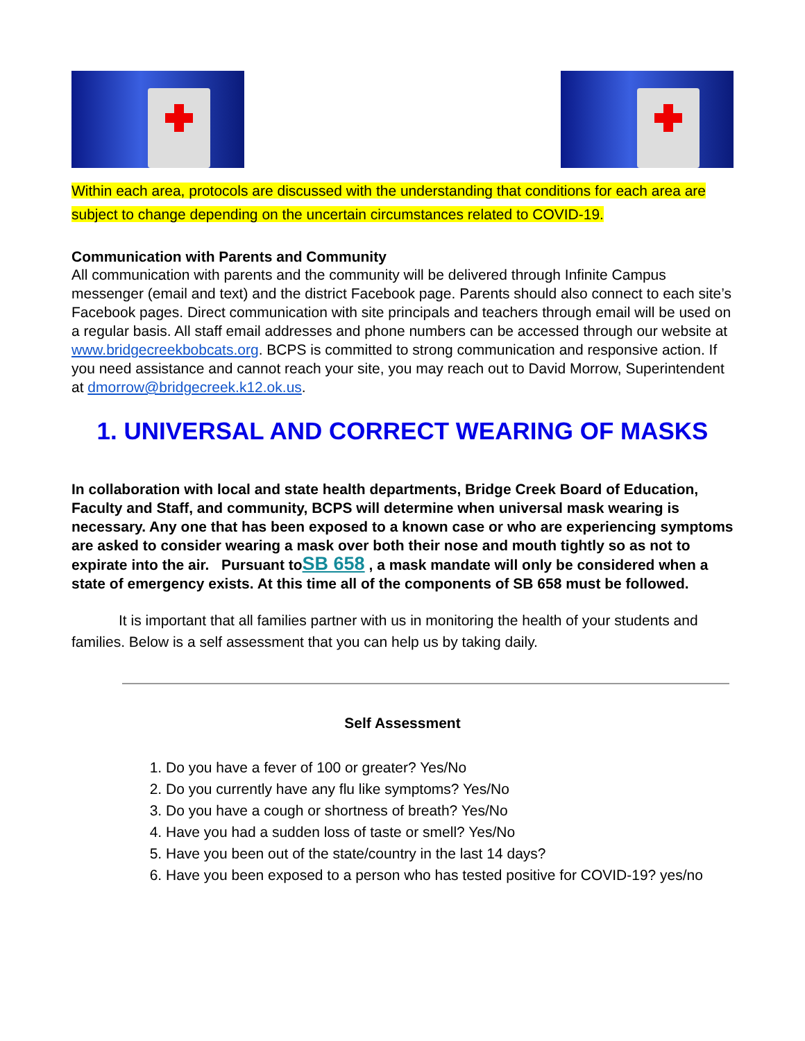Within each area, protocols are discussed with the understanding that conditions for each area are subject to change depending on the uncertain circumstances related to COVID-19.
Communication with Parents and Community
All communication with parents and the community will be delivered through Infinite Campus messenger (email and text) and the district Facebook page. Parents should also connect to each site’s Facebook pages. Direct communication with site principals and teachers through email will be used on a regular basis. All staff email addresses and phone numbers can be accessed through our website at www.bridgecreekbobcats.org. BCPS is committed to strong communication and responsive action. If you need assistance and cannot reach your site, you may reach out to David Morrow, Superintendent at dmorrow@bridgecreek.k12.ok.us.
1. UNIVERSAL AND CORRECT WEARING OF MASKS
In collaboration with local and state health departments, Bridge Creek Board of Education, Faculty and Staff, and community, BCPS will determine when universal mask wearing is necessary. Any one that has been exposed to a known case or who are experiencing symptoms are asked to consider wearing a mask over both their nose and mouth tightly so as not to expirate into the air. Pursuant toSB 658 , a mask mandate will only be considered when a state of emergency exists. At this time all of the components of SB 658 must be followed.
It is important that all families partner with us in monitoring the health of your students and families. Below is a self assessment that you can help us by taking daily.
Self Assessment
1. Do you have a fever of 100 or greater? Yes/No
2. Do you currently have any flu like symptoms? Yes/No
3. Do you have a cough or shortness of breath? Yes/No
4. Have you had a sudden loss of taste or smell? Yes/No
5. Have you been out of the state/country in the last 14 days?
6. Have you been exposed to a person who has tested positive for COVID-19? yes/no